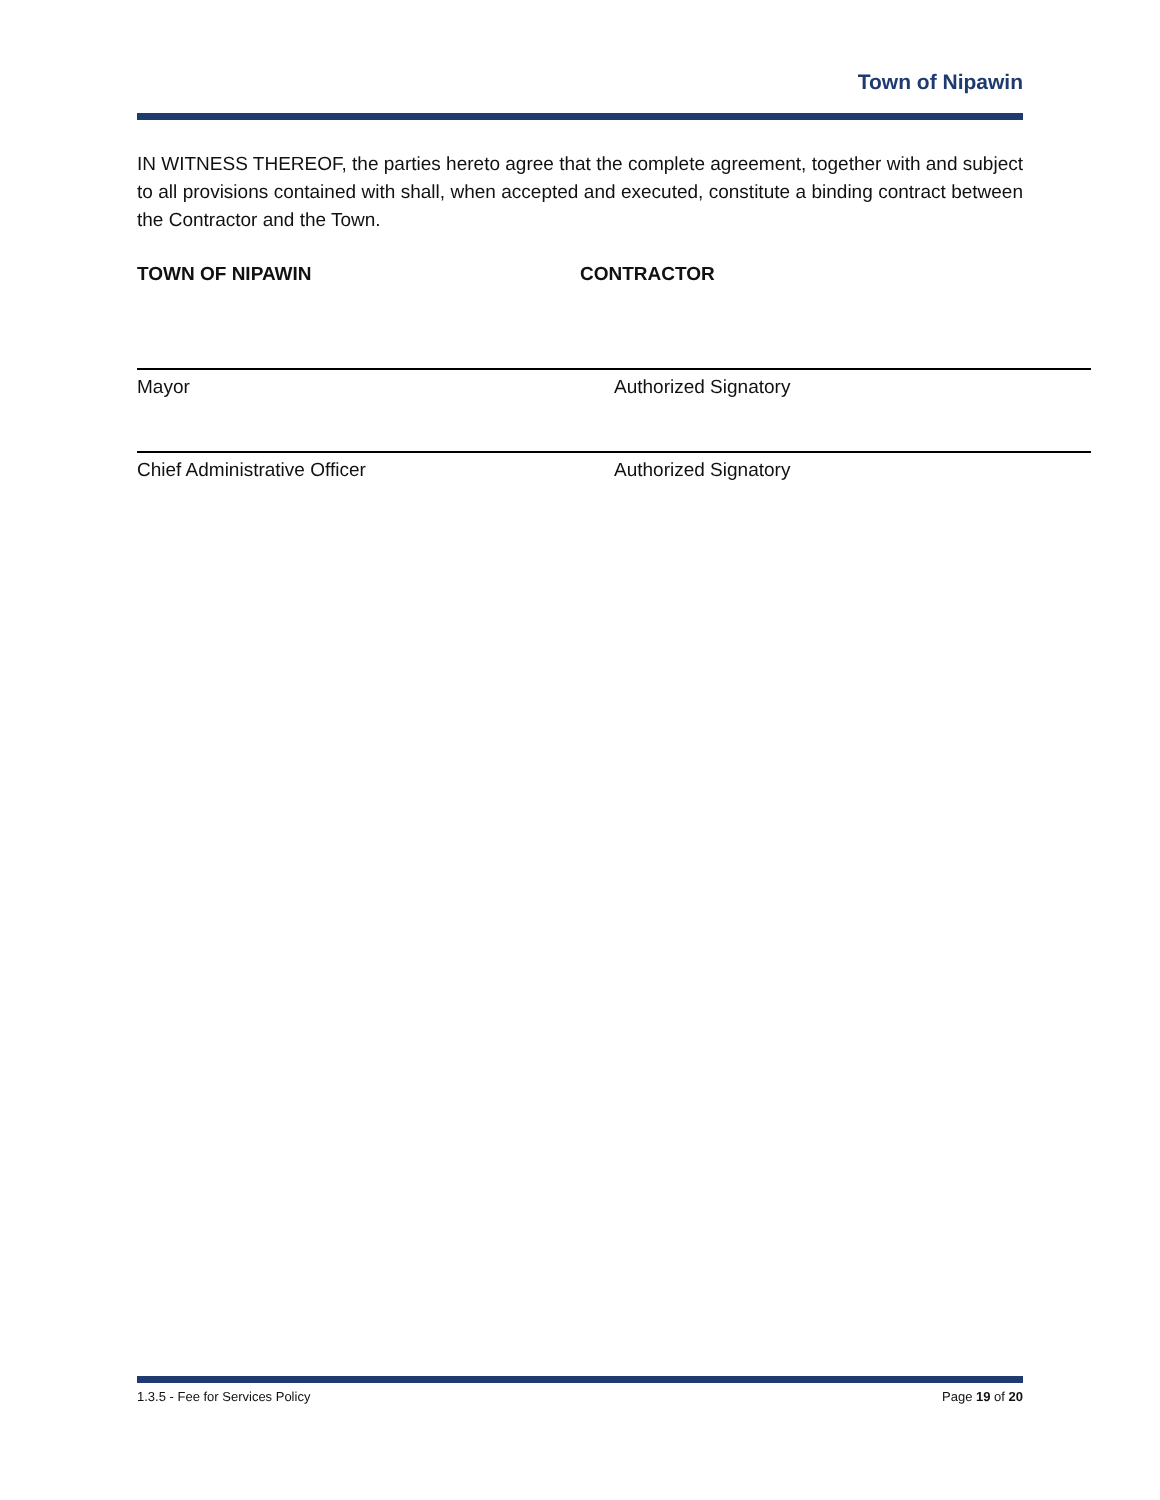Town of Nipawin
IN WITNESS THEREOF, the parties hereto agree that the complete agreement, together with and subject to all provisions contained with shall, when accepted and executed, constitute a binding contract between the Contractor and the Town.
TOWN OF NIPAWIN CONTRACTOR
Mayor Authorized Signatory
Chief Administrative Officer Authorized Signatory
1.3.5 - Fee for Services Policy Page 19 of 20